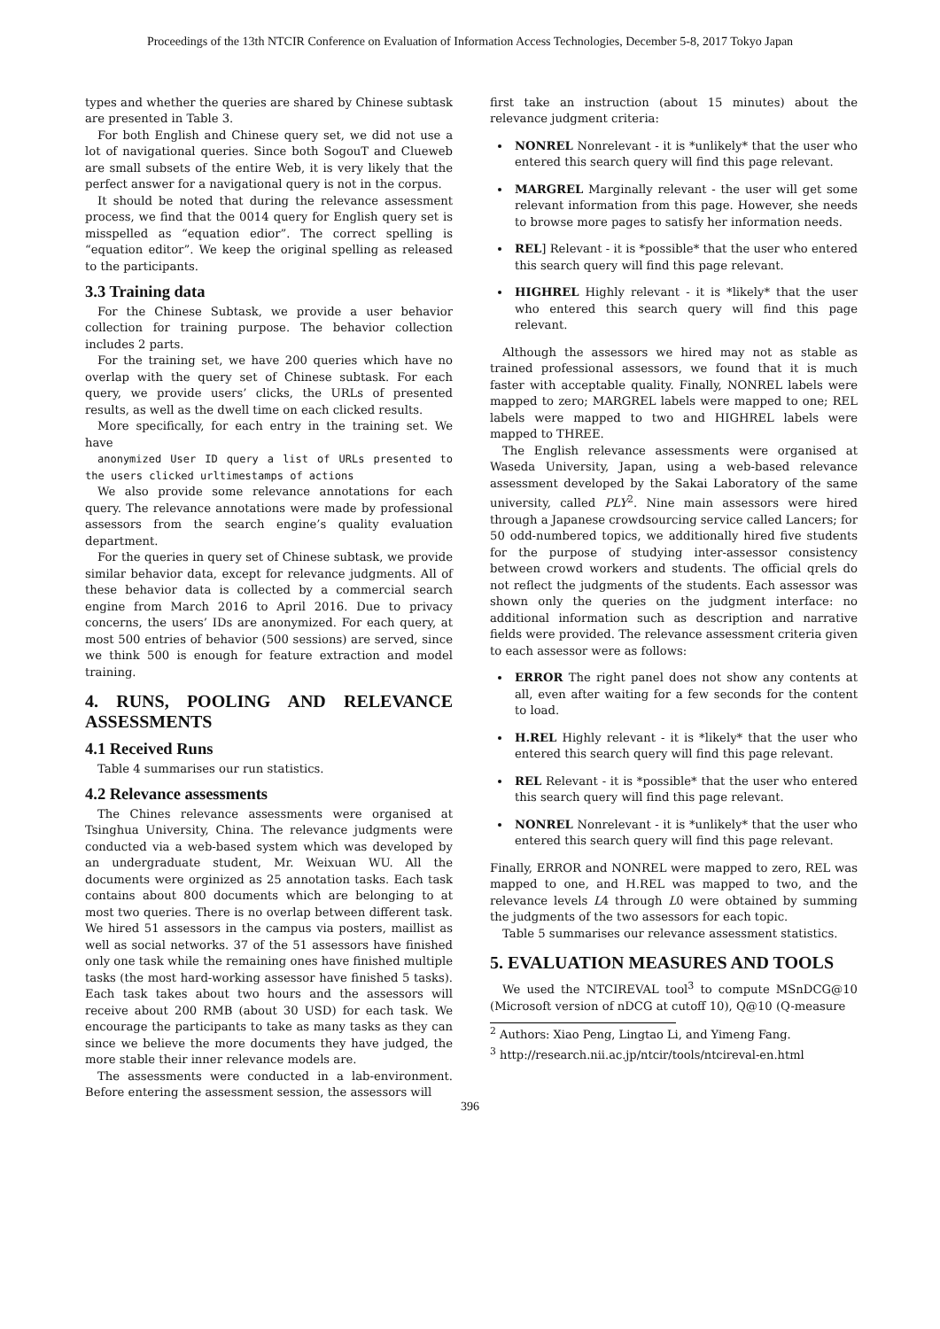Proceedings of the 13th NTCIR Conference on Evaluation of Information Access Technologies, December 5-8, 2017 Tokyo Japan
types and whether the queries are shared by Chinese subtask are presented in Table 3.
For both English and Chinese query set, we did not use a lot of navigational queries. Since both SogouT and Clueweb are small subsets of the entire Web, it is very likely that the perfect answer for a navigational query is not in the corpus.
It should be noted that during the relevance assessment process, we find that the 0014 query for English query set is misspelled as “equation edior”. The correct spelling is “equation editor”. We keep the original spelling as released to the participants.
3.3 Training data
For the Chinese Subtask, we provide a user behavior collection for training purpose. The behavior collection includes 2 parts.
For the training set, we have 200 queries which have no overlap with the query set of Chinese subtask. For each query, we provide users’ clicks, the URLs of presented results, as well as the dwell time on each clicked results.
More specifically, for each entry in the training set. We have
anonymized User ID query a list of URLs presented to the users clicked urltimestamps of actions
We also provide some relevance annotations for each query. The relevance annotations were made by professional assessors from the search engine’s quality evaluation department.
For the queries in query set of Chinese subtask, we provide similar behavior data, except for relevance judgments. All of these behavior data is collected by a commercial search engine from March 2016 to April 2016. Due to privacy concerns, the users’ IDs are anonymized. For each query, at most 500 entries of behavior (500 sessions) are served, since we think 500 is enough for feature extraction and model training.
4. RUNS, POOLING AND RELEVANCE ASSESSMENTS
4.1 Received Runs
Table 4 summarises our run statistics.
4.2 Relevance assessments
The Chines relevance assessments were organised at Tsinghua University, China. The relevance judgments were conducted via a web-based system which was developed by an undergraduate student, Mr. Weixuan WU. All the documents were orginized as 25 annotation tasks. Each task contains about 800 documents which are belonging to at most two queries. There is no overlap between different task. We hired 51 assessors in the campus via posters, maillist as well as social networks. 37 of the 51 assessors have finished only one task while the remaining ones have finished multiple tasks (the most hard-working assessor have finished 5 tasks). Each task takes about two hours and the assessors will receive about 200 RMB (about 30 USD) for each task. We encourage the participants to take as many tasks as they can since we believe the more documents they have judged, the more stable their inner relevance models are.
The assessments were conducted in a lab-environment. Before entering the assessment session, the assessors will
first take an instruction (about 15 minutes) about the relevance judgment criteria:
NONREL Nonrelevant - it is *unlikely* that the user who entered this search query will find this page relevant.
MARGREL Marginally relevant - the user will get some relevant information from this page. However, she needs to browse more pages to satisfy her information needs.
REL] Relevant - it is *possible* that the user who entered this search query will find this page relevant.
HIGHREL Highly relevant - it is *likely* that the user who entered this search query will find this page relevant.
Although the assessors we hired may not as stable as trained professional assessors, we found that it is much faster with acceptable quality. Finally, NONREL labels were mapped to zero; MARGREL labels were mapped to one; REL labels were mapped to two and HIGHREL labels were mapped to THREE.
The English relevance assessments were organised at Waseda University, Japan, using a web-based relevance assessment developed by the Sakai Laboratory of the same university, called PLY<sup>2</sup>. Nine main assessors were hired through a Japanese crowdsourcing service called Lancers; for 50 odd-numbered topics, we additionally hired five students for the purpose of studying inter-assessor consistency between crowd workers and students. The official qrels do not reflect the judgments of the students. Each assessor was shown only the queries on the judgment interface: no additional information such as description and narrative fields were provided. The relevance assessment criteria given to each assessor were as follows:
ERROR The right panel does not show any contents at all, even after waiting for a few seconds for the content to load.
H.REL Highly relevant - it is *likely* that the user who entered this search query will find this page relevant.
REL Relevant - it is *possible* that the user who entered this search query will find this page relevant.
NONREL Nonrelevant - it is *unlikely* that the user who entered this search query will find this page relevant.
Finally, ERROR and NONREL were mapped to zero, REL was mapped to one, and H.REL was mapped to two, and the relevance levels L4 through L0 were obtained by summing the judgments of the two assessors for each topic.
Table 5 summarises our relevance assessment statistics.
5. EVALUATION MEASURES AND TOOLS
We used the NTCIREVAL tool<sup>3</sup> to compute MSnDCG@10 (Microsoft version of nDCG at cutoff 10), Q@10 (Q-measure
<sup>2</sup> Authors: Xiao Peng, Lingtao Li, and Yimeng Fang.
<sup>3</sup> http://research.nii.ac.jp/ntcir/tools/ntcireval-en.html
396